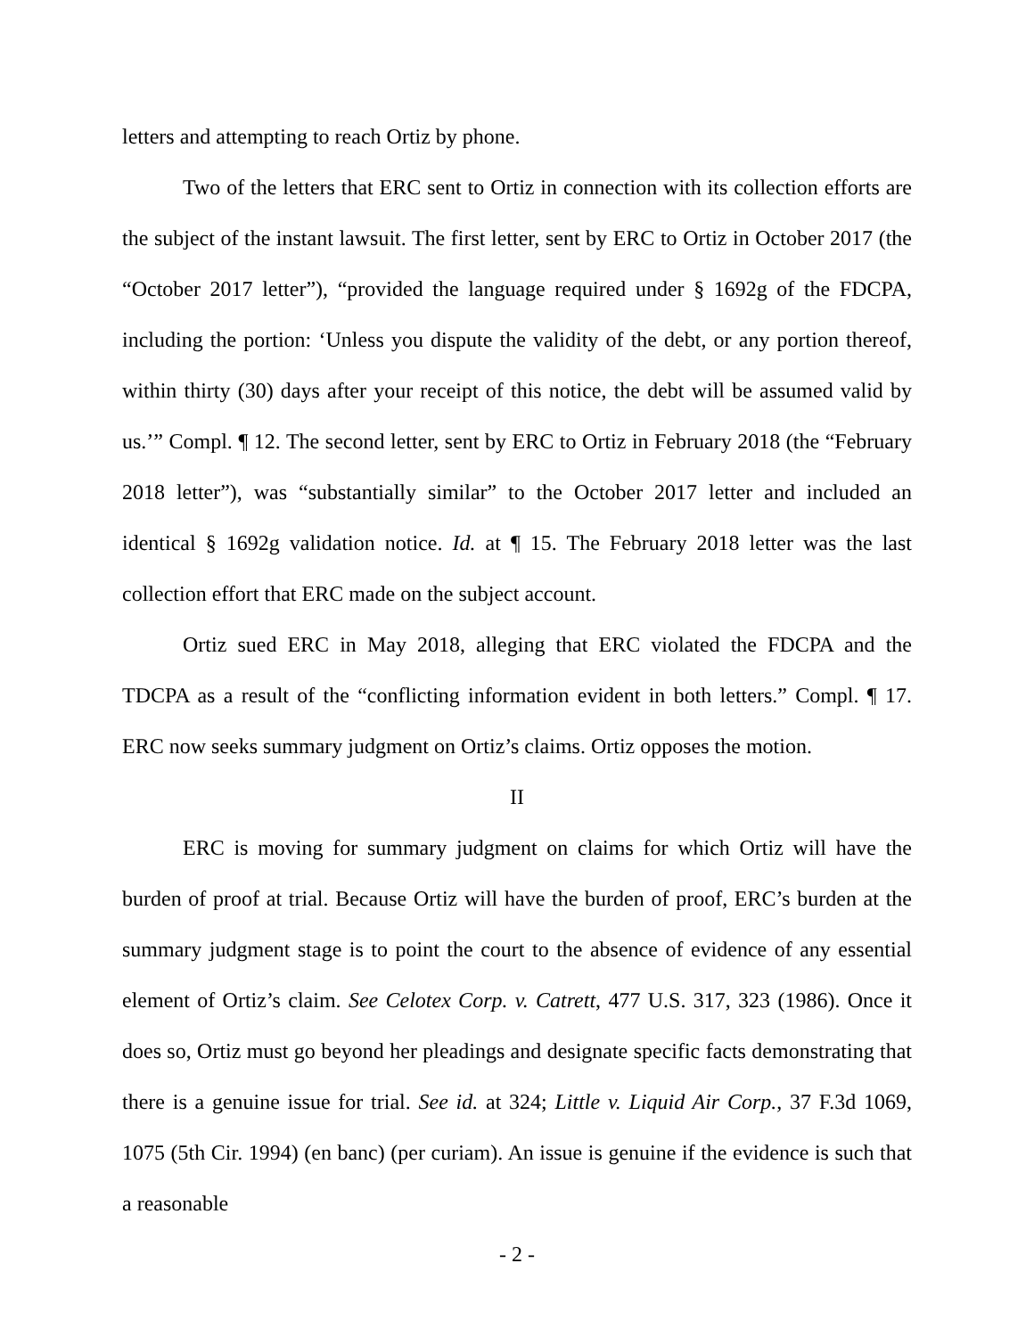letters and attempting to reach Ortiz by phone.
Two of the letters that ERC sent to Ortiz in connection with its collection efforts are the subject of the instant lawsuit. The first letter, sent by ERC to Ortiz in October 2017 (the “October 2017 letter”), “provided the language required under § 1692g of the FDCPA, including the portion: ‘Unless you dispute the validity of the debt, or any portion thereof, within thirty (30) days after your receipt of this notice, the debt will be assumed valid by us.’” Compl. ¶ 12. The second letter, sent by ERC to Ortiz in February 2018 (the “February 2018 letter”), was “substantially similar” to the October 2017 letter and included an identical § 1692g validation notice. Id. at ¶ 15. The February 2018 letter was the last collection effort that ERC made on the subject account.
Ortiz sued ERC in May 2018, alleging that ERC violated the FDCPA and the TDCPA as a result of the “conflicting information evident in both letters.” Compl. ¶ 17. ERC now seeks summary judgment on Ortiz’s claims. Ortiz opposes the motion.
II
ERC is moving for summary judgment on claims for which Ortiz will have the burden of proof at trial. Because Ortiz will have the burden of proof, ERC’s burden at the summary judgment stage is to point the court to the absence of evidence of any essential element of Ortiz’s claim. See Celotex Corp. v. Catrett, 477 U.S. 317, 323 (1986). Once it does so, Ortiz must go beyond her pleadings and designate specific facts demonstrating that there is a genuine issue for trial. See id. at 324; Little v. Liquid Air Corp., 37 F.3d 1069, 1075 (5th Cir. 1994) (en banc) (per curiam). An issue is genuine if the evidence is such that a reasonable
- 2 -